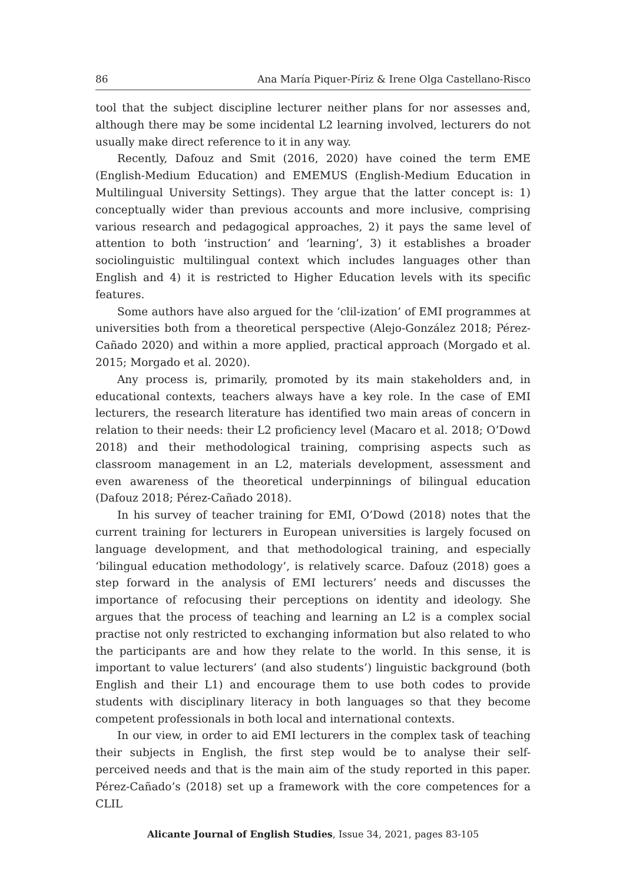86 Ana María Piquer-Píriz & Irene Olga Castellano-Risco
tool that the subject discipline lecturer neither plans for nor assesses and, although there may be some incidental L2 learning involved, lecturers do not usually make direct reference to it in any way.
Recently, Dafouz and Smit (2016, 2020) have coined the term EME (English-Medium Education) and EMEMUS (English-Medium Education in Multilingual University Settings). They argue that the latter concept is: 1) conceptually wider than previous accounts and more inclusive, comprising various research and pedagogical approaches, 2) it pays the same level of attention to both ‘instruction’ and ‘learning’, 3) it establishes a broader sociolinguistic multilingual context which includes languages other than English and 4) it is restricted to Higher Education levels with its specific features.
Some authors have also argued for the ‘clil-ization’ of EMI programmes at universities both from a theoretical perspective (Alejo-González 2018; Pérez-Cañado 2020) and within a more applied, practical approach (Morgado et al. 2015; Morgado et al. 2020).
Any process is, primarily, promoted by its main stakeholders and, in educational contexts, teachers always have a key role. In the case of EMI lecturers, the research literature has identified two main areas of concern in relation to their needs: their L2 proficiency level (Macaro et al. 2018; O’Dowd 2018) and their methodological training, comprising aspects such as classroom management in an L2, materials development, assessment and even awareness of the theoretical underpinnings of bilingual education (Dafouz 2018; Pérez-Cañado 2018).
In his survey of teacher training for EMI, O’Dowd (2018) notes that the current training for lecturers in European universities is largely focused on language development, and that methodological training, and especially ‘bilingual education methodology’, is relatively scarce. Dafouz (2018) goes a step forward in the analysis of EMI lecturers’ needs and discusses the importance of refocusing their perceptions on identity and ideology. She argues that the process of teaching and learning an L2 is a complex social practise not only restricted to exchanging information but also related to who the participants are and how they relate to the world. In this sense, it is important to value lecturers’ (and also students’) linguistic background (both English and their L1) and encourage them to use both codes to provide students with disciplinary literacy in both languages so that they become competent professionals in both local and international contexts.
In our view, in order to aid EMI lecturers in the complex task of teaching their subjects in English, the first step would be to analyse their self-perceived needs and that is the main aim of the study reported in this paper. Pérez-Cañado’s (2018) set up a framework with the core competences for a CLIL
Alicante Journal of English Studies, Issue 34, 2021, pages 83-105